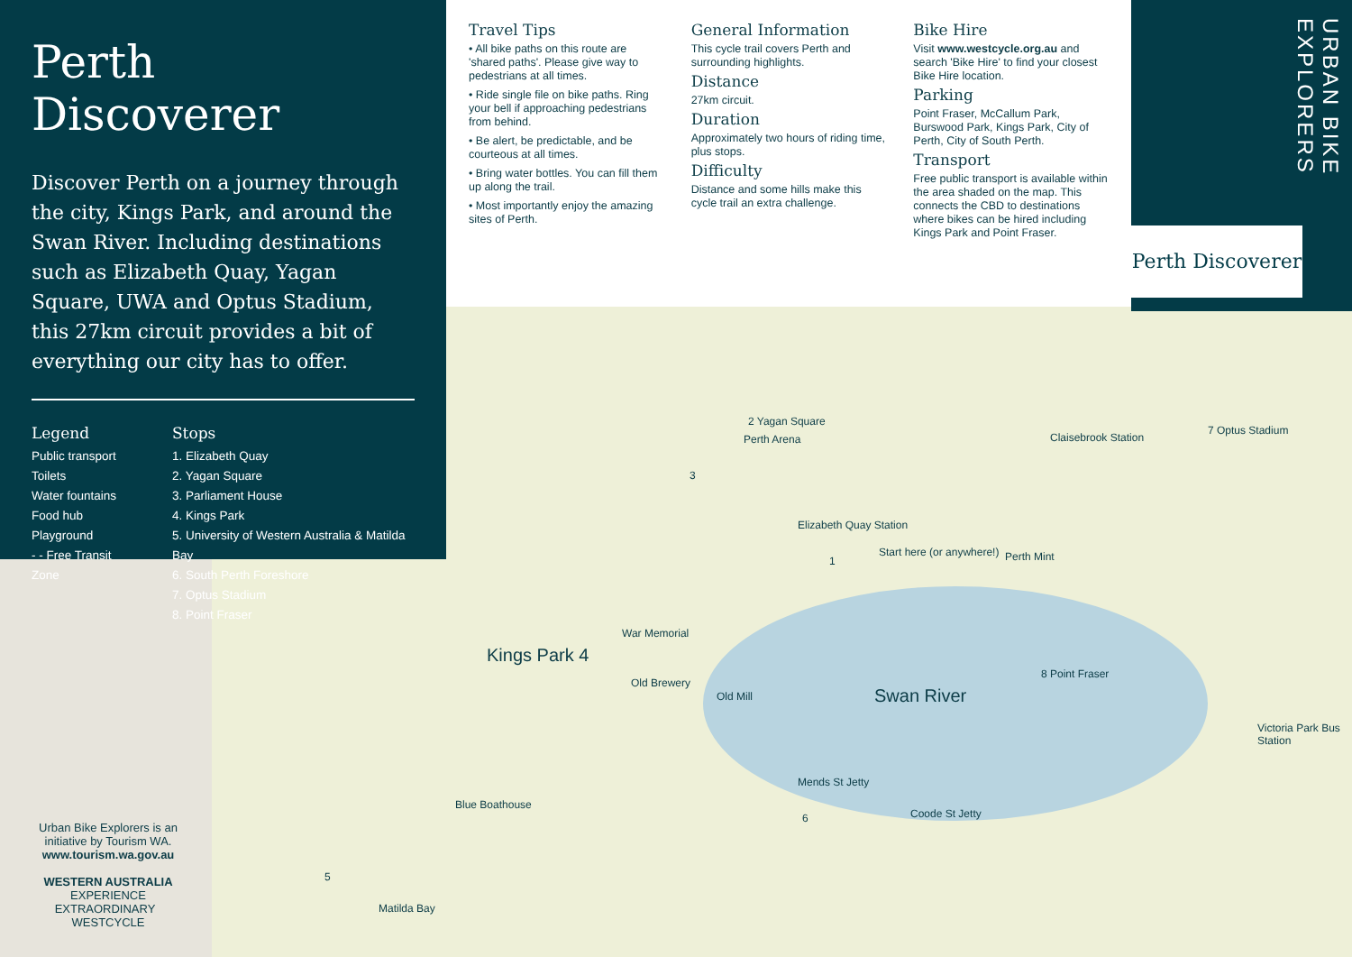Perth Discoverer
Discover Perth on a journey through the city, Kings Park, and around the Swan River. Including destinations such as Elizabeth Quay, Yagan Square, UWA and Optus Stadium, this 27km circuit provides a bit of everything our city has to offer.
Legend
Public transport
Toilets
Water fountains
Food hub
Playground
- - Free Transit Zone
Stops
1. Elizabeth Quay
2. Yagan Square
3. Parliament House
4. Kings Park
5. University of Western Australia & Matilda Bay
6. South Perth Foreshore
7. Optus Stadium
8. Point Fraser
Travel Tips
• All bike paths on this route are 'shared paths'. Please give way to pedestrians at all times.
• Ride single file on bike paths. Ring your bell if approaching pedestrians from behind.
• Be alert, be predictable, and be courteous at all times.
• Bring water bottles. You can fill them up along the trail.
• Most importantly enjoy the amazing sites of Perth.
General Information
This cycle trail covers Perth and surrounding highlights.
Distance
27km circuit.
Duration
Approximately two hours of riding time, plus stops.
Difficulty
Distance and some hills make this cycle trail an extra challenge.
Bike Hire
Visit www.westcycle.org.au and search 'Bike Hire' to find your closest Bike Hire location.
Parking
Point Fraser, McCallum Park, Burswood Park, Kings Park, City of Perth, City of South Perth.
Transport
Free public transport is available within the area shaded on the map. This connects the CBD to destinations where bikes can be hired including Kings Park and Point Fraser.
URBAN BIKE EXPLORERS
Perth Discoverer
2 Yagan Square
Perth Arena
3
Elizabeth Quay Station
1
Start here (or anywhere!) Perth Mint
Claisebrook Station
7 Optus Stadium
Kings Park 4
War Memorial
Old Brewery
Old Mill Swan River
8 Point Fraser
Mends St Jetty
6 Coode St Jetty
Victoria Park Bus Station
Blue Boathouse
5
Matilda Bay
Urban Bike Explorers is an initiative by Tourism WA.
www.tourism.wa.gov.au
WESTERN AUSTRALIA EXPERIENCE EXTRAORDINARY WESTCYCLE